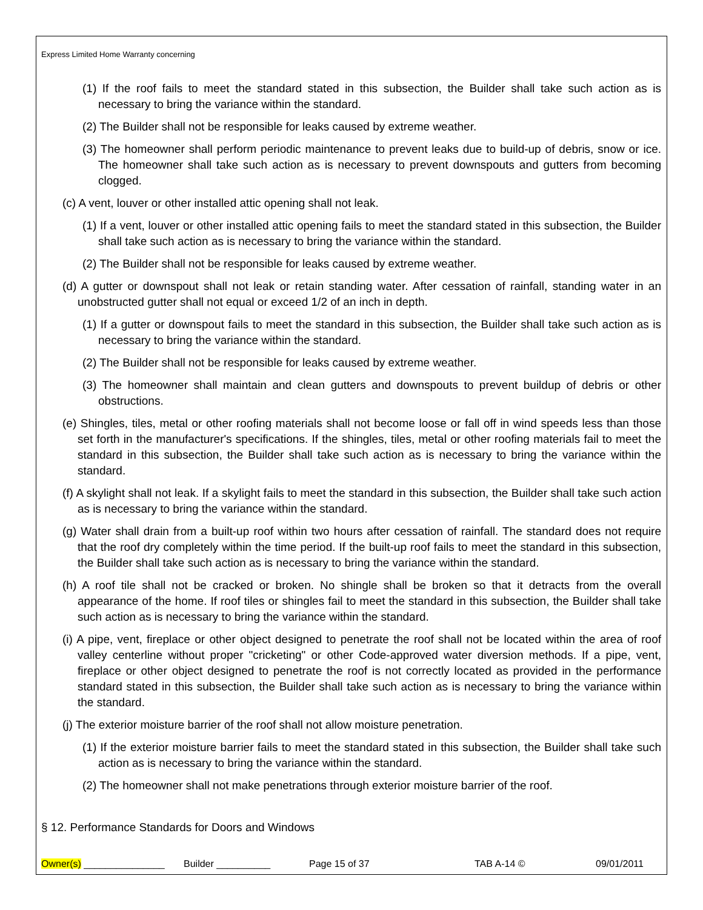Express Limited Home Warranty concerning
(1) If the roof fails to meet the standard stated in this subsection, the Builder shall take such action as is necessary to bring the variance within the standard.
(2) The Builder shall not be responsible for leaks caused by extreme weather.
(3) The homeowner shall perform periodic maintenance to prevent leaks due to build-up of debris, snow or ice. The homeowner shall take such action as is necessary to prevent downspouts and gutters from becoming clogged.
(c) A vent, louver or other installed attic opening shall not leak.
(1) If a vent, louver or other installed attic opening fails to meet the standard stated in this subsection, the Builder shall take such action as is necessary to bring the variance within the standard.
(2) The Builder shall not be responsible for leaks caused by extreme weather.
(d) A gutter or downspout shall not leak or retain standing water. After cessation of rainfall, standing water in an unobstructed gutter shall not equal or exceed 1/2 of an inch in depth.
(1) If a gutter or downspout fails to meet the standard in this subsection, the Builder shall take such action as is necessary to bring the variance within the standard.
(2) The Builder shall not be responsible for leaks caused by extreme weather.
(3) The homeowner shall maintain and clean gutters and downspouts to prevent buildup of debris or other obstructions.
(e) Shingles, tiles, metal or other roofing materials shall not become loose or fall off in wind speeds less than those set forth in the manufacturer's specifications. If the shingles, tiles, metal or other roofing materials fail to meet the standard in this subsection, the Builder shall take such action as is necessary to bring the variance within the standard.
(f) A skylight shall not leak. If a skylight fails to meet the standard in this subsection, the Builder shall take such action as is necessary to bring the variance within the standard.
(g) Water shall drain from a built-up roof within two hours after cessation of rainfall. The standard does not require that the roof dry completely within the time period. If the built-up roof fails to meet the standard in this subsection, the Builder shall take such action as is necessary to bring the variance within the standard.
(h) A roof tile shall not be cracked or broken. No shingle shall be broken so that it detracts from the overall appearance of the home. If roof tiles or shingles fail to meet the standard in this subsection, the Builder shall take such action as is necessary to bring the variance within the standard.
(i) A pipe, vent, fireplace or other object designed to penetrate the roof shall not be located within the area of roof valley centerline without proper "cricketing" or other Code-approved water diversion methods. If a pipe, vent, fireplace or other object designed to penetrate the roof is not correctly located as provided in the performance standard stated in this subsection, the Builder shall take such action as is necessary to bring the variance within the standard.
(j) The exterior moisture barrier of the roof shall not allow moisture penetration.
(1) If the exterior moisture barrier fails to meet the standard stated in this subsection, the Builder shall take such action as is necessary to bring the variance within the standard.
(2) The homeowner shall not make penetrations through exterior moisture barrier of the roof.
§ 12. Performance Standards for Doors and Windows
Owner(s) _______________ Builder __________ Page 15 of 37 TAB A-14 © 09/01/2011